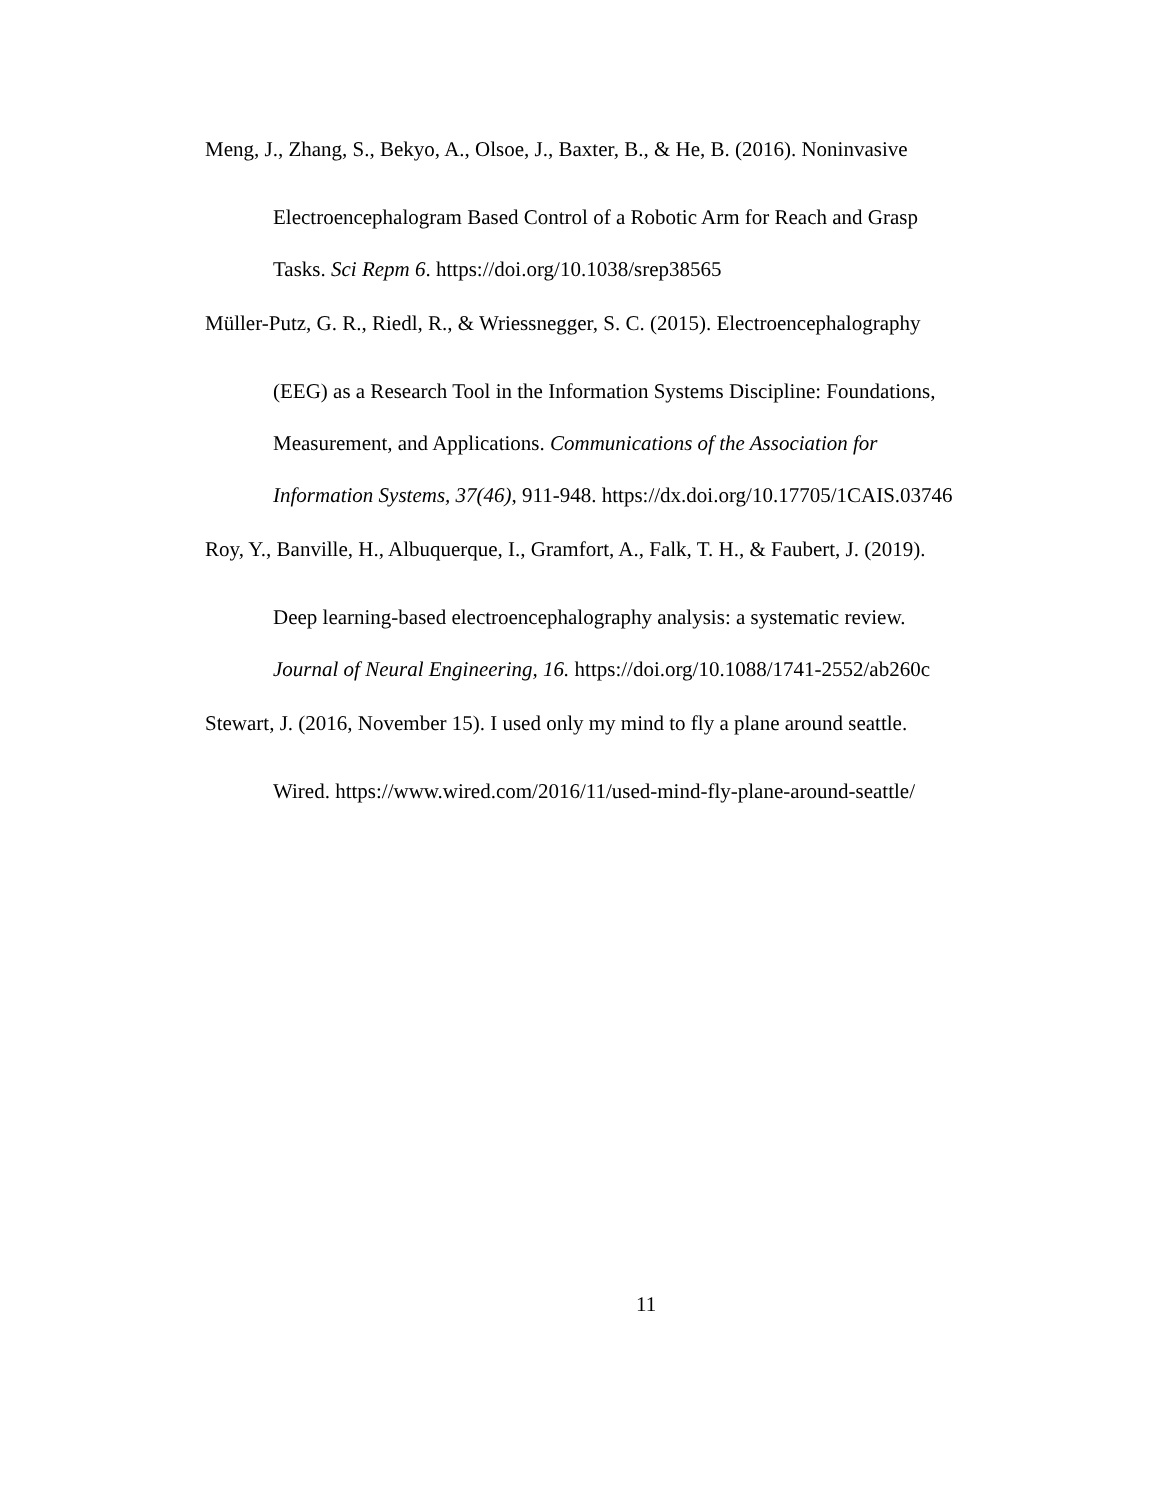Meng, J., Zhang, S., Bekyo, A., Olsoe, J., Baxter, B., & He, B. (2016). Noninvasive
Electroencephalogram Based Control of a Robotic Arm for Reach and Grasp
Tasks. Sci Repm 6. https://doi.org/10.1038/srep38565
Müller-Putz, G. R., Riedl, R., & Wriessnegger, S. C. (2015). Electroencephalography
(EEG) as a Research Tool in the Information Systems Discipline: Foundations,
Measurement, and Applications. Communications of the Association for
Information Systems, 37(46), 911-948. https://dx.doi.org/10.17705/1CAIS.03746
Roy, Y., Banville, H., Albuquerque, I., Gramfort, A., Falk, T. H., & Faubert, J. (2019).
Deep learning-based electroencephalography analysis: a systematic review.
Journal of Neural Engineering, 16. https://doi.org/10.1088/1741-2552/ab260c
Stewart, J. (2016, November 15). I used only my mind to fly a plane around seattle.
Wired. https://www.wired.com/2016/11/used-mind-fly-plane-around-seattle/
11